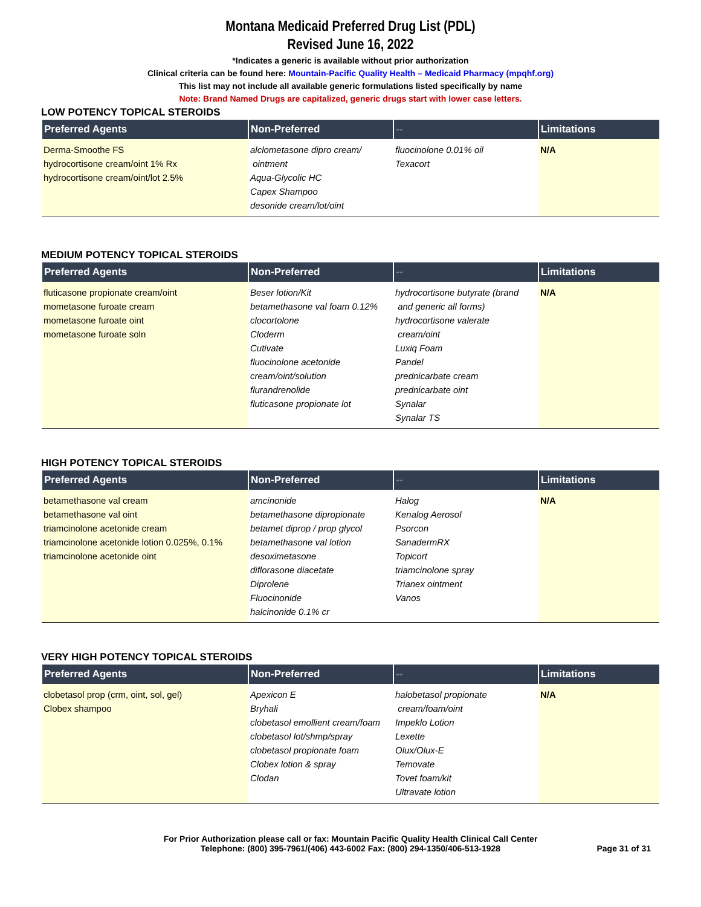Montana Medicaid Preferred Drug List (PDL)
Revised June 16, 2022
*Indicates a generic is available without prior authorization
Clinical criteria can be found here: Mountain-Pacific Quality Health – Medicaid Pharmacy (mpqhf.org)
This list may not include all available generic formulations listed specifically by name
Note: Brand Named Drugs are capitalized, generic drugs start with lower case letters.
LOW POTENCY TOPICAL STEROIDS
| Preferred Agents | Non-Preferred | -- | Limitations |
| --- | --- | --- | --- |
| Derma-Smoothe FS hydrocortisone cream/oint 1% Rx hydrocortisone cream/oint/lot 2.5% | alclometasone dipro cream/ ointment Aqua-Glycolic HC Capex Shampoo desonide cream/lot/oint | fluocinolone 0.01% oil Texacort | N/A |
MEDIUM POTENCY TOPICAL STEROIDS
| Preferred Agents | Non-Preferred | -- | Limitations |
| --- | --- | --- | --- |
| fluticasone propionate cream/oint mometasone furoate cream mometasone furoate oint mometasone furoate soln | Beser lotion/Kit betamethasone val foam 0.12% clocortolone Cloderm Cutivate fluocinolone acetonide cream/oint/solution flurandrenolide fluticasone propionate lot | hydrocortisone butyrate (brand and generic all forms) hydrocortisone valerate cream/oint Luxiq Foam Pandel prednicarbate cream prednicarbate oint Synalar Synalar TS | N/A |
HIGH POTENCY TOPICAL STEROIDS
| Preferred Agents | Non-Preferred | -- | Limitations |
| --- | --- | --- | --- |
| betamethasone val cream betamethasone val oint triamcinolone acetonide cream triamcinolone acetonide lotion 0.025%, 0.1% triamcinolone acetonide oint | amcinonide betamethasone dipropionate betamet diprop / prop glycol betamethasone val lotion desoximetasone diflorasone diacetate Diprolene Fluocinonide halcinonide 0.1% cr | Halog Kenalog Aerosol Psorcon SanadermRX Topicort triamcinolone spray Trianex ointment Vanos | N/A |
VERY HIGH POTENCY TOPICAL STEROIDS
| Preferred Agents | Non-Preferred | -- | Limitations |
| --- | --- | --- | --- |
| clobetasol prop (crm, oint, sol, gel) Clobex shampoo | Apexicon E Bryhali clobetasol emollient cream/foam clobetasol lot/shmp/spray clobetasol propionate foam Clobex lotion & spray Clodan | halobetasol propionate cream/foam/oint Impeklo Lotion Lexette Olux/Olux-E Temovate Tovet foam/kit Ultravate lotion | N/A |
For Prior Authorization please call or fax: Mountain Pacific Quality Health Clinical Call Center
Telephone: (800) 395-7961/(406) 443-6002 Fax: (800) 294-1350/406-513-1928 Page 31 of 31